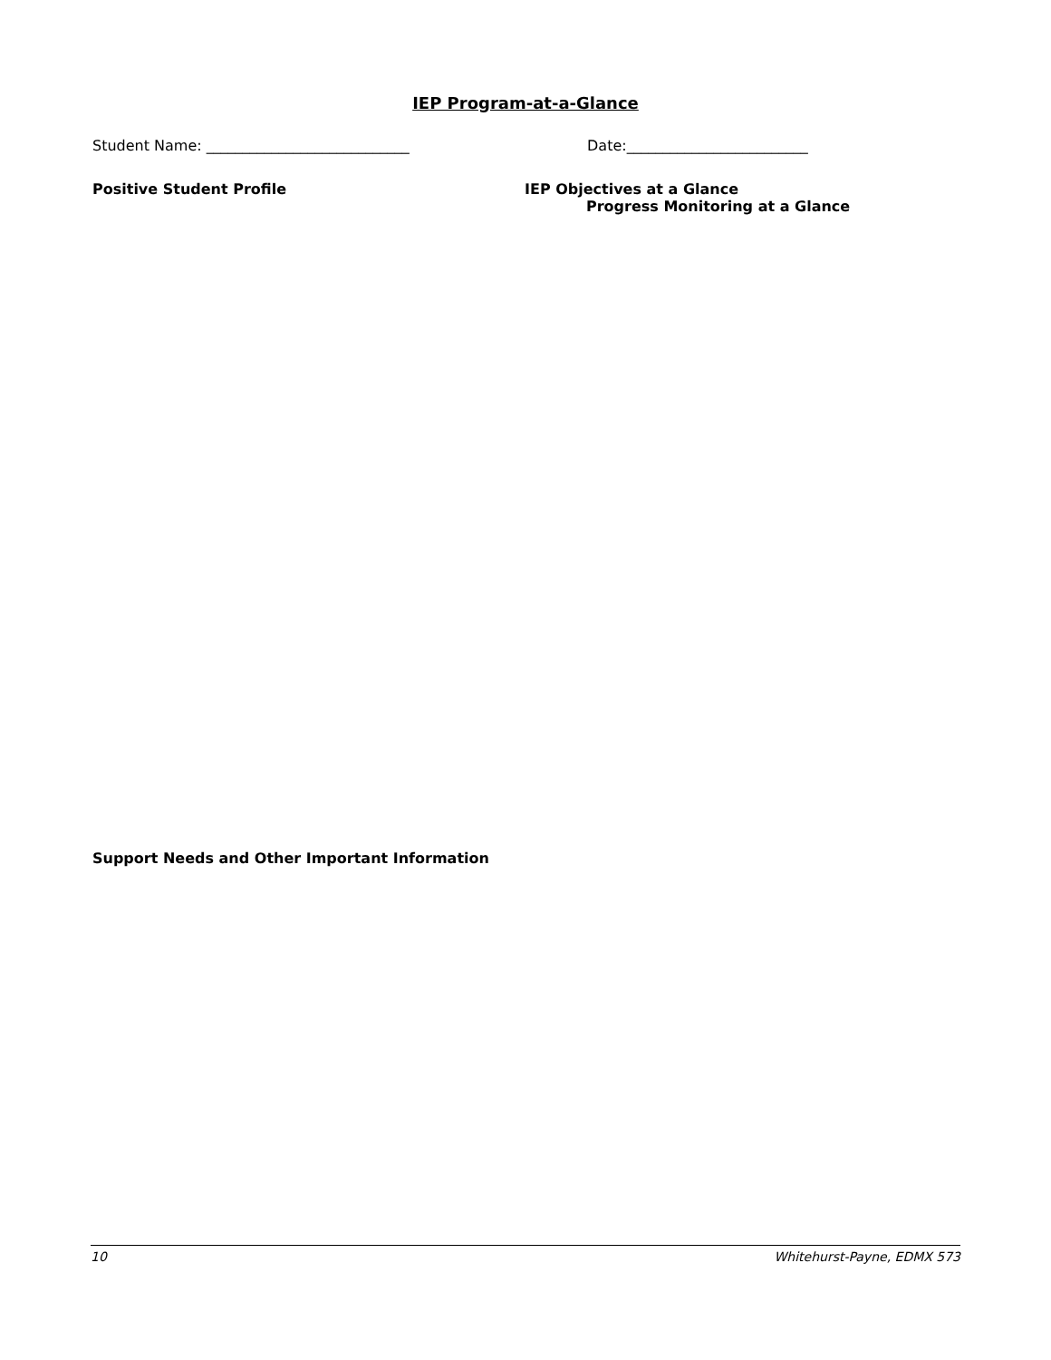IEP Program-at-a-Glance
Student Name: ____________________________ Date:_________________________
Positive Student Profile IEP Objectives at a Glance
Progress Monitoring at a Glance
Support Needs and Other Important Information
10 Whitehurst-Payne, EDMX 573